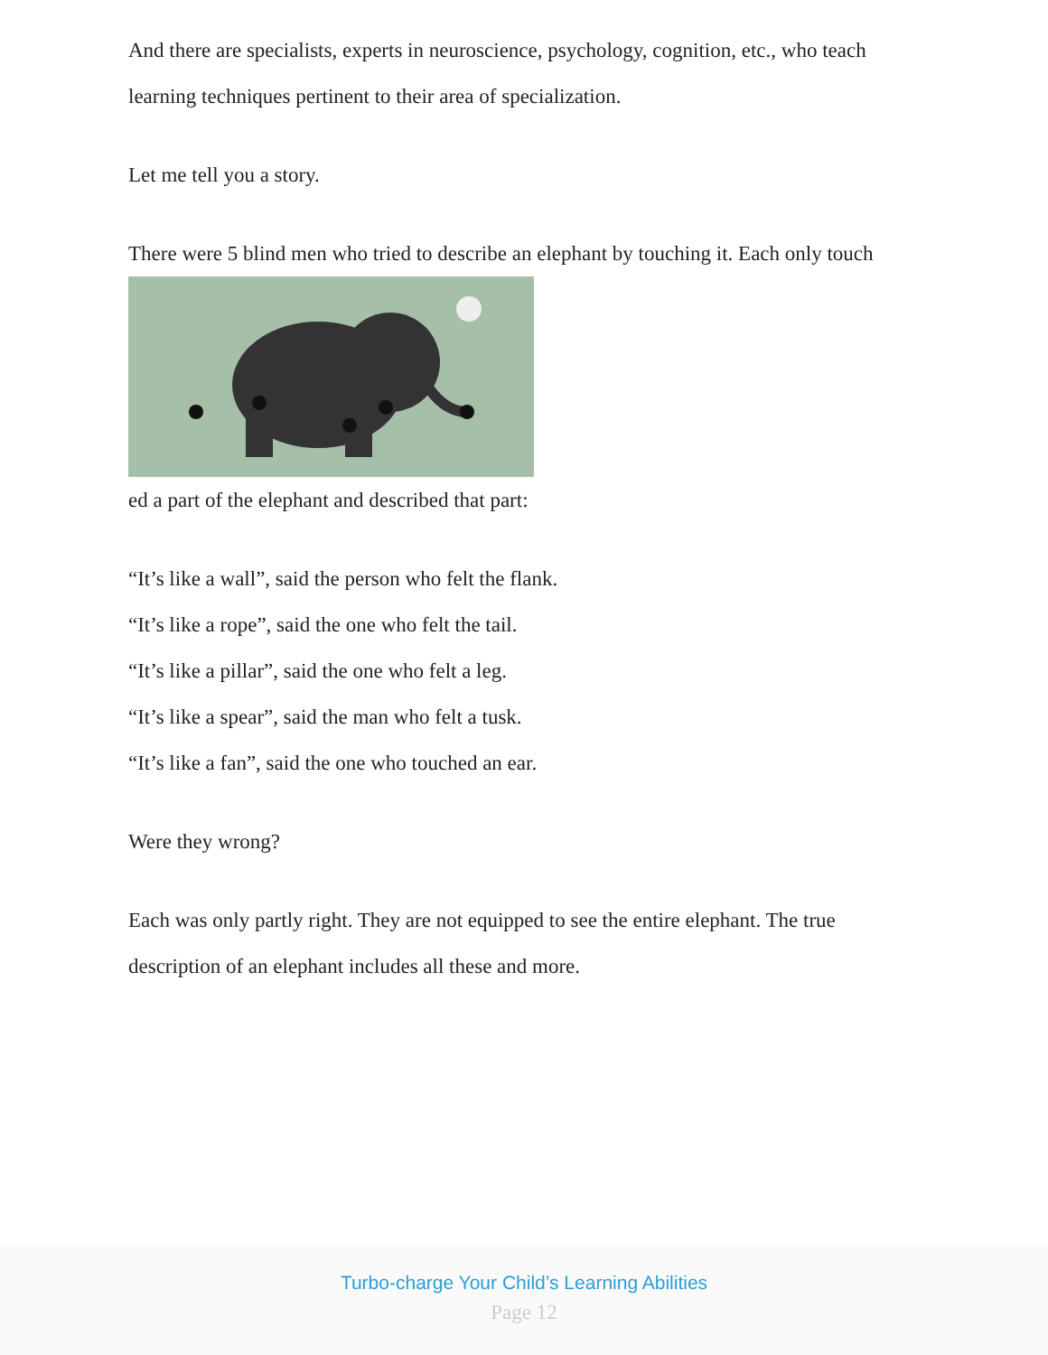And there are specialists, experts in neuroscience, psychology, cognition, etc., who teach learning techniques pertinent to their area of specialization.
Let me tell you a story.
There were 5 blind men who tried to describe an elephant by touching it. Each only touch
ed a part of the elephant and described that part:
“It’s like a wall”, said the person who felt the flank.
“It’s like a rope”, said the one who felt the tail.
“It’s like a pillar”, said the one who felt a leg.
“It’s like a spear”, said the man who felt a tusk.
“It’s like a fan”, said the one who touched an ear.
Were they wrong?
Each was only partly right. They are not equipped to see the entire elephant. The true description of an elephant includes all these and more.
Turbo-charge Your Child’s Learning Abilities
Page 12